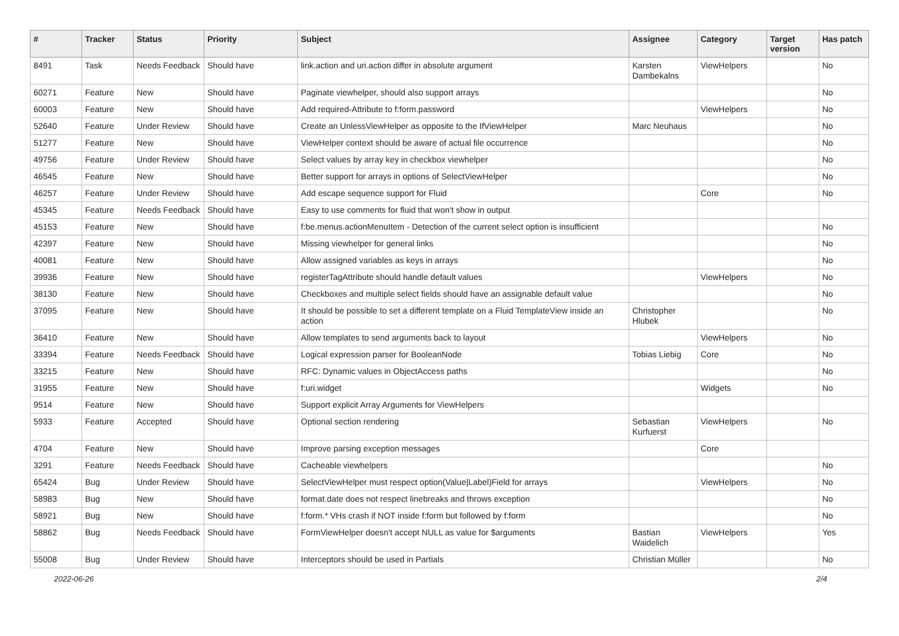| # | Tracker | Status | Priority | Subject | Assignee | Category | Target version | Has patch |
| --- | --- | --- | --- | --- | --- | --- | --- | --- |
| 8491 | Task | Needs Feedback | Should have | link.action and uri.action differ in absolute argument | Karsten Dambekalns | ViewHelpers | | No |
| 60271 | Feature | New | Should have | Paginate viewhelper, should also support arrays | | | | No |
| 60003 | Feature | New | Should have | Add required-Attribute to f:form.password | | ViewHelpers | | No |
| 52640 | Feature | Under Review | Should have | Create an UnlessViewHelper as opposite to the IfViewHelper | Marc Neuhaus | | | No |
| 51277 | Feature | New | Should have | ViewHelper context should be aware of actual file occurrence | | | | No |
| 49756 | Feature | Under Review | Should have | Select values by array key in checkbox viewhelper | | | | No |
| 46545 | Feature | New | Should have | Better support for arrays in options of SelectViewHelper | | | | No |
| 46257 | Feature | Under Review | Should have | Add escape sequence support for Fluid | | Core | | No |
| 45345 | Feature | Needs Feedback | Should have | Easy to use comments for fluid that won't show in output | | | | |
| 45153 | Feature | New | Should have | f:be.menus.actionMenuItem - Detection of the current select option is insufficient | | | | No |
| 42397 | Feature | New | Should have | Missing viewhelper for general links | | | | No |
| 40081 | Feature | New | Should have | Allow assigned variables as keys in arrays | | | | No |
| 39936 | Feature | New | Should have | registerTagAttribute should handle default values | | ViewHelpers | | No |
| 38130 | Feature | New | Should have | Checkboxes and multiple select fields should have an assignable default value | | | | No |
| 37095 | Feature | New | Should have | It should be possible to set a different template on a Fluid TemplateView inside an action | Christopher Hlubek | | | No |
| 36410 | Feature | New | Should have | Allow templates to send arguments back to layout | | ViewHelpers | | No |
| 33394 | Feature | Needs Feedback | Should have | Logical expression parser for BooleanNode | Tobias Liebig | Core | | No |
| 33215 | Feature | New | Should have | RFC: Dynamic values in ObjectAccess paths | | | | No |
| 31955 | Feature | New | Should have | f:uri.widget | | Widgets | | No |
| 9514 | Feature | New | Should have | Support explicit Array Arguments for ViewHelpers | | | | |
| 5933 | Feature | Accepted | Should have | Optional section rendering | Sebastian Kurfuerst | ViewHelpers | | No |
| 4704 | Feature | New | Should have | Improve parsing exception messages | | Core | | |
| 3291 | Feature | Needs Feedback | Should have | Cacheable viewhelpers | | | | No |
| 65424 | Bug | Under Review | Should have | SelectViewHelper must respect option(Value/Label)Field for arrays | | ViewHelpers | | No |
| 58983 | Bug | New | Should have | format.date does not respect linebreaks and throws exception | | | | No |
| 58921 | Bug | New | Should have | f:form.* VHs crash if NOT inside f:form but followed by f:form | | | | No |
| 58862 | Bug | Needs Feedback | Should have | FormViewHelper doesn't accept NULL as value for $arguments | Bastian Waidelich | ViewHelpers | | Yes |
| 55008 | Bug | Under Review | Should have | Interceptors should be used in Partials | Christian Müller | | | No |
2022-06-26 2/4